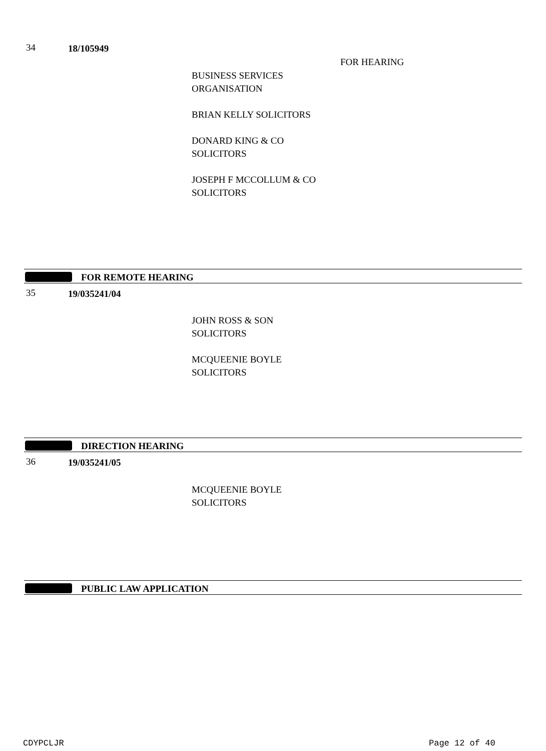34 18/105949
FOR HEARING
BUSINESS SERVICES
ORGANISATION
BRIAN KELLY SOLICITORS
DONARD KING & CO
SOLICITORS
JOSEPH F MCCOLLUM & CO
SOLICITORS
FOR REMOTE HEARING
35 19/035241/04
JOHN ROSS & SON
SOLICITORS
MCQUEENIE BOYLE
SOLICITORS
DIRECTION HEARING
36 19/035241/05
MCQUEENIE BOYLE
SOLICITORS
PUBLIC LAW APPLICATION
CDYPCLJR Page 12 of 40